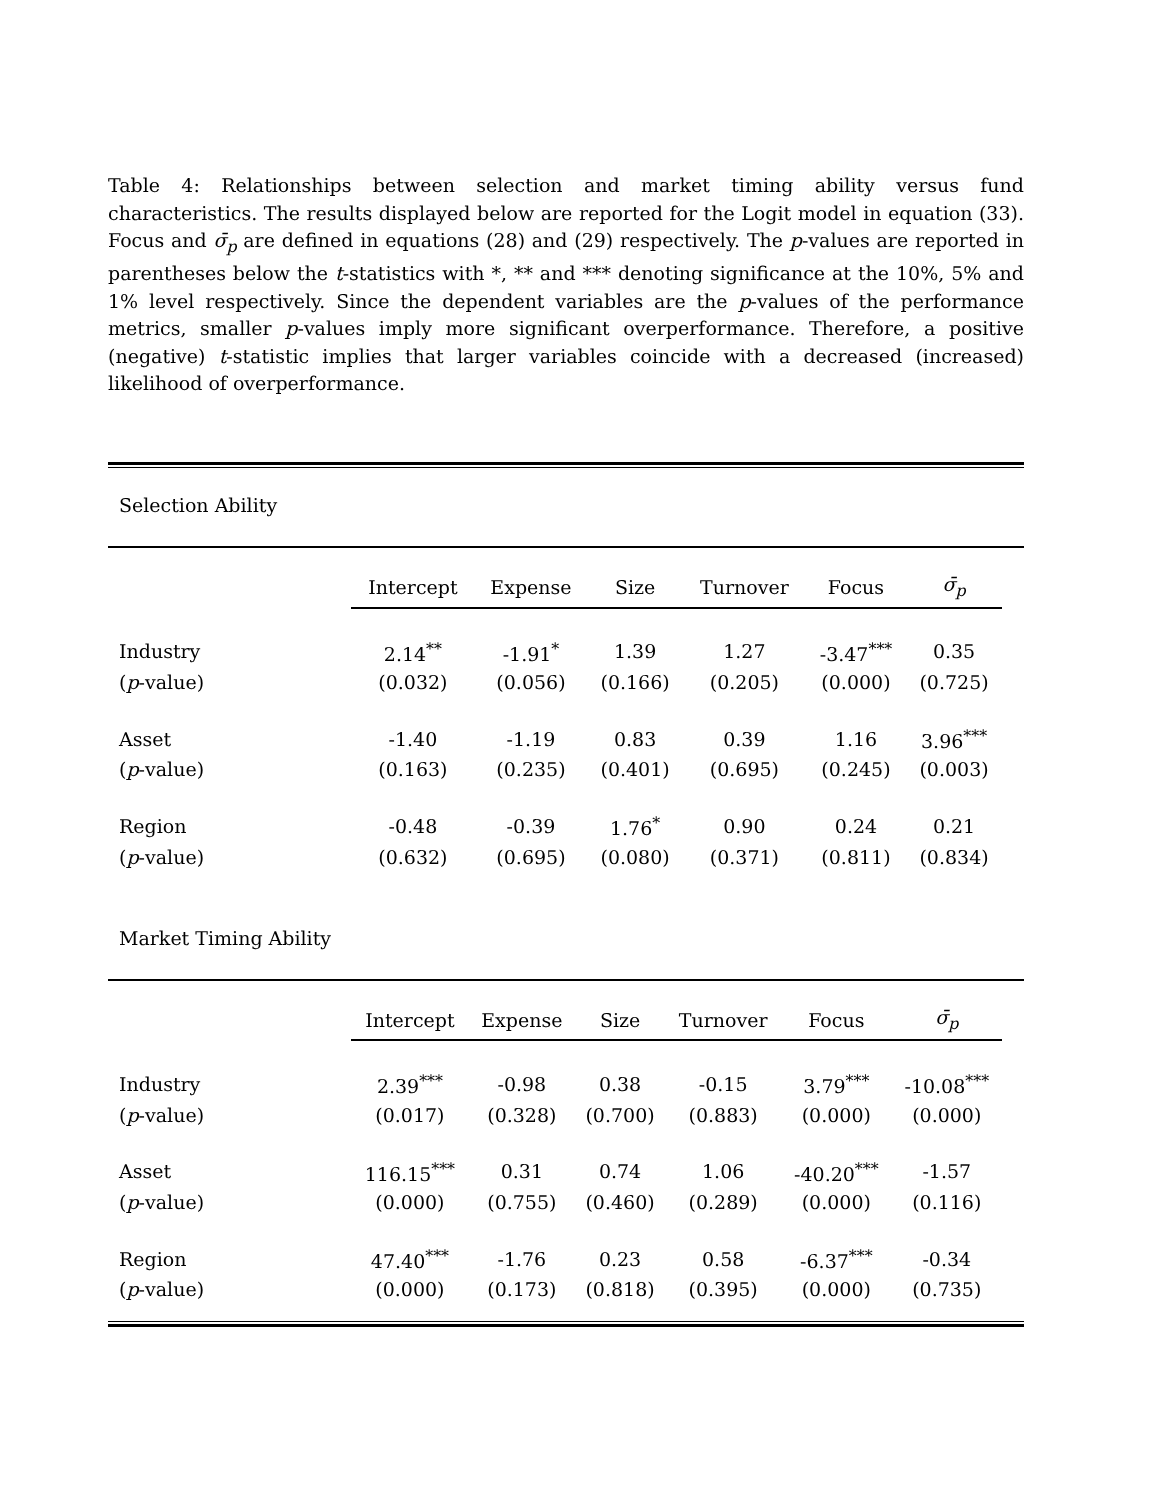Table 4: Relationships between selection and market timing ability versus fund characteristics. The results displayed below are reported for the Logit model in equation (33). Focus and σ̄<sub>p</sub> are defined in equations (28) and (29) respectively. The p-values are reported in parentheses below the t-statistics with *, ** and *** denoting significance at the 10%, 5% and 1% level respectively. Since the dependent variables are the p-values of the performance metrics, smaller p-values imply more significant overperformance. Therefore, a positive (negative) t-statistic implies that larger variables coincide with a decreased (increased) likelihood of overperformance.
Selection Ability
| | Intercept | Expense | Size | Turnover | Focus | σ̄<sub>p</sub> | |
| --- | --- | --- | --- | --- | --- | --- | --- |
| Industry | 2.14<sup>**</sup> | -1.91<sup>*</sup> | 1.39 | 1.27 | -3.47<sup>***</sup> | 0.35 | |
| ( p -value) | (0.032) | (0.056) | (0.166) | (0.205) | (0.000) | (0.725) | |
| Asset | -1.40 | -1.19 | 0.83 | 0.39 | 1.16 | 3.96<sup>***</sup> | |
| ( p -value) | (0.163) | (0.235) | (0.401) | (0.695) | (0.245) | (0.003) | |
| Region | -0.48 | -0.39 | 1.76<sup>*</sup> | 0.90 | 0.24 | 0.21 | |
| ( p -value) | (0.632) | (0.695) | (0.080) | (0.371) | (0.811) | (0.834) | |
Market Timing Ability
| | Intercept | Expense | Size | Turnover | Focus | σ̄<sub>p</sub> | |
| --- | --- | --- | --- | --- | --- | --- | --- |
| Industry | 2.39<sup>***</sup> | -0.98 | 0.38 | -0.15 | 3.79<sup>***</sup> | -10.08<sup>***</sup> | |
| ( p -value) | (0.017) | (0.328) | (0.700) | (0.883) | (0.000) | (0.000) | |
| Asset | 116.15<sup>***</sup> | 0.31 | 0.74 | 1.06 | -40.20<sup>***</sup> | -1.57 | |
| ( p -value) | (0.000) | (0.755) | (0.460) | (0.289) | (0.000) | (0.116) | |
| Region | 47.40<sup>***</sup> | -1.76 | 0.23 | 0.58 | -6.37<sup>***</sup> | -0.34 | |
| ( p -value) | (0.000) | (0.173) | (0.818) | (0.395) | (0.000) | (0.735) | |